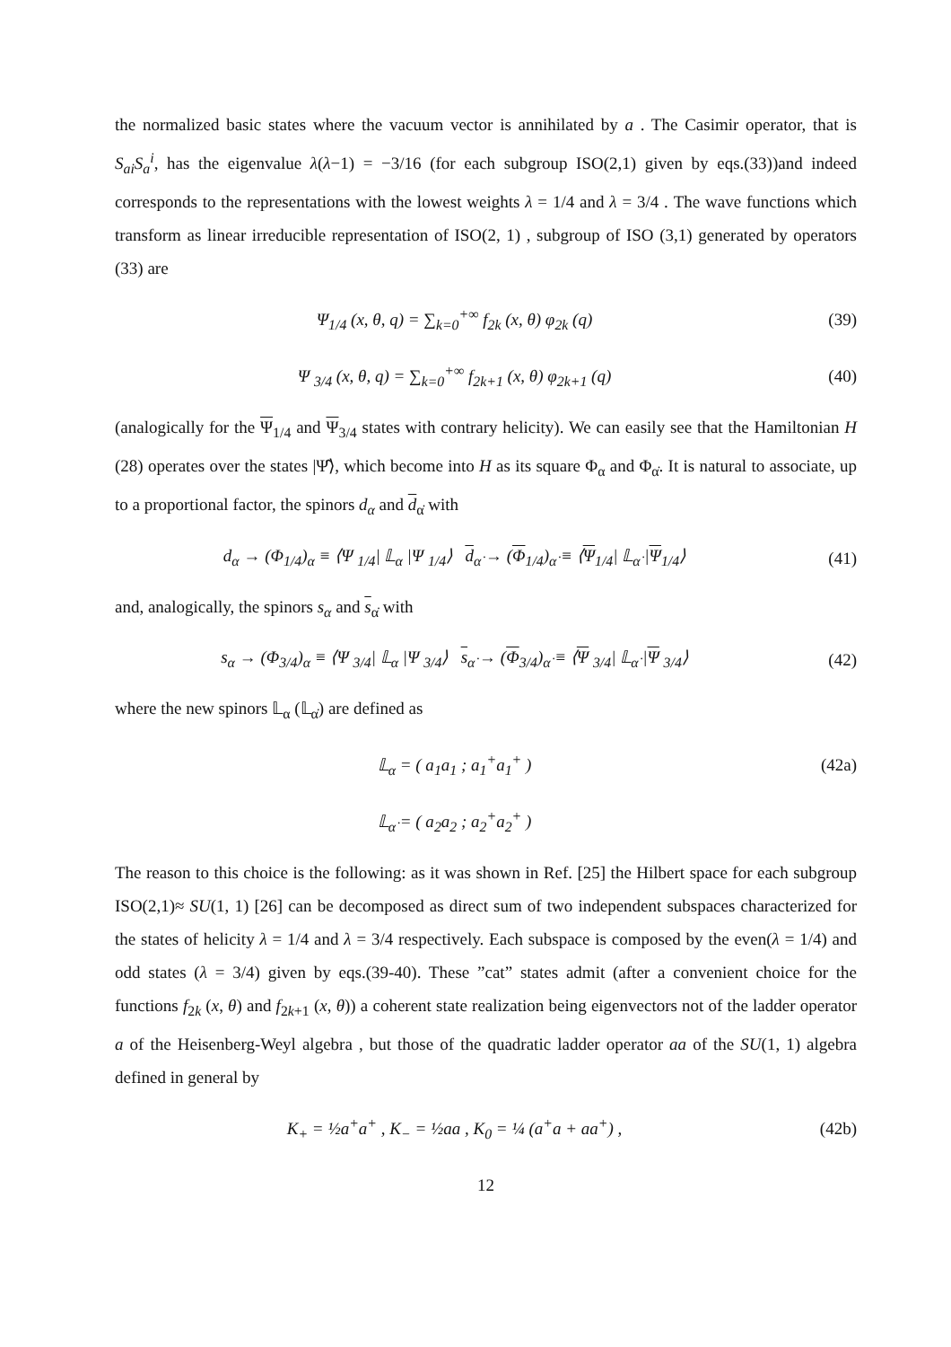the normalized basic states where the vacuum vector is annihilated by a . The Casimir operator, that is S<sub>ai</sub>S<sub>a</sub><sup>i</sup>, has the eigenvalue λ(λ−1) = −3/16 (for each subgroup ISO(2,1) given by eqs.(33))and indeed corresponds to the representations with the lowest weights λ = 1/4 and λ = 3/4 . The wave functions which transform as linear irreducible representation of ISO(2, 1) , subgroup of ISO (3,1) generated by operators (33) are
Ψ<sub>1/4</sub> (x, θ, q) = ∑<sub>k=0</sub><sup>+∞</sup> f<sub>2k</sub> (x, θ) φ<sub>2k</sub> (q)
(39)
Ψ <sub>3/4</sub> (x, θ, q) = ∑<sub>k=0</sub><sup>+∞</sup> f<sub>2k+1</sub> (x, θ) φ<sub>2k+1</sub> (q)
(40)
(analogically for the Ψ<sub>1/4</sub> and Ψ<sub>3/4</sub> states with contrary helicity). We can easily see that the Hamiltonian H (28) operates over the states |Ψ̂⟩, which become into H as its square Φ<sub>α</sub> and Φ<sub>α̇</sub>. It is natural to associate, up to a proportional factor, the spinors d<sub>α</sub> and d<sub>α̇</sub> with
d<sub>α</sub> → (Φ<sub>1/4</sub>)<sub>α</sub> ≡ ⟨Ψ <sub>1/4</sub>| 𝕃<sub>α</sub> |Ψ <sub>1/4</sub>⟩ d<sub>α̇</sub> → (Φ<sub>1/4</sub>)<sub>α̇</sub> ≡ ⟨Ψ<sub>1/4</sub>| 𝕃<sub>α̇</sub> |Ψ<sub>1/4</sub>⟩
(41)
and, analogically, the spinors s<sub>α</sub> and s<sub>α̇</sub> with
s<sub>α</sub> → (Φ<sub>3/4</sub>)<sub>α</sub> ≡ ⟨Ψ <sub>3/4</sub>| 𝕃<sub>α</sub> |Ψ <sub>3/4</sub>⟩ s<sub>α̇</sub> → (Φ<sub>3/4</sub>)<sub>α̇</sub> ≡ ⟨Ψ <sub>3/4</sub>| 𝕃<sub>α̇</sub> |Ψ <sub>3/4</sub>⟩
(42)
where the new spinors 𝕃<sub>α</sub> (𝕃<sub>α̇</sub>) are defined as
𝕃<sub>α</sub> = ( a<sub>1</sub>a<sub>1</sub> ; a<sub>1</sub><sup>+</sup>a<sub>1</sub><sup>+</sup> ) (42a)
𝕃<sub>α̇</sub> = ( a<sub>2</sub>a<sub>2</sub> ; a<sub>2</sub><sup>+</sup>a<sub>2</sub><sup>+</sup> )
The reason to this choice is the following: as it was shown in Ref. [25] the Hilbert space for each subgroup ISO(2,1)≈ SU(1, 1) [26] can be decomposed as direct sum of two independent subspaces characterized for the states of helicity λ = 1/4 and λ = 3/4 respectively. Each subspace is composed by the even(λ = 1/4) and odd states (λ = 3/4) given by eqs.(39-40). These ”cat” states admit (after a convenient choice for the functions f<sub>2k</sub> (x, θ) and f<sub>2k+1</sub> (x, θ)) a coherent state realization being eigenvectors not of the ladder operator a of the Heisenberg-Weyl algebra , but those of the quadratic ladder operator aa of the SU(1, 1) algebra defined in general by
K<sub>+</sub> = ½a<sup>+</sup>a<sup>+</sup> , K<sub>−</sub> = ½aa , K<sub>0</sub> = ¼ (a<sup>+</sup>a + aa<sup>+</sup>) ,
(42b)
12